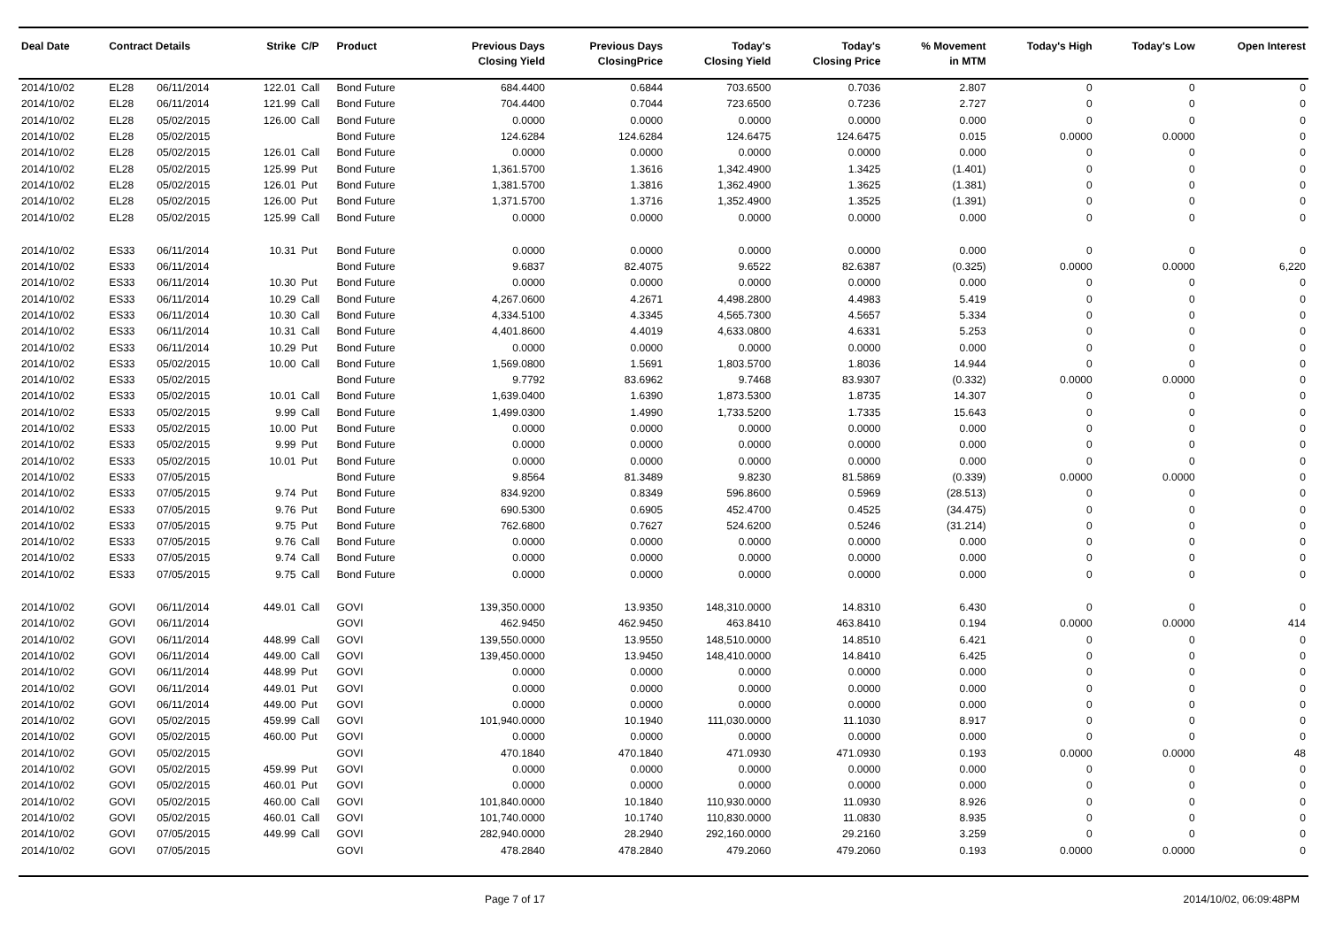| Deal Date | Contract Details | | Strike | C/P | Product | Previous Days Closing Yield | Previous Days ClosingPrice | Today's Closing Yield | Today's Closing Price | % Movement in MTM | Today's High | Today's Low | Open Interest |
| --- | --- | --- | --- | --- | --- | --- | --- | --- | --- | --- | --- | --- | --- |
| 2014/10/02 | EL28 | 06/11/2014 | 122.01 | Call | Bond Future | 684.4400 | 0.6844 | 703.6500 | 0.7036 | 2.807 | 0 | 0 | 0 |
| 2014/10/02 | EL28 | 06/11/2014 | 121.99 | Call | Bond Future | 704.4400 | 0.7044 | 723.6500 | 0.7236 | 2.727 | 0 | 0 | 0 |
| 2014/10/02 | EL28 | 05/02/2015 | 126.00 | Call | Bond Future | 0.0000 | 0.0000 | 0.0000 | 0.0000 | 0.000 | 0 | 0 | 0 |
| 2014/10/02 | EL28 | 05/02/2015 | | | Bond Future | 124.6284 | 124.6284 | 124.6475 | 124.6475 | 0.015 | 0.0000 | 0.0000 | 0 |
| 2014/10/02 | EL28 | 05/02/2015 | 126.01 | Call | Bond Future | 0.0000 | 0.0000 | 0.0000 | 0.0000 | 0.000 | 0 | 0 | 0 |
| 2014/10/02 | EL28 | 05/02/2015 | 125.99 | Put | Bond Future | 1,361.5700 | 1.3616 | 1,342.4900 | 1.3425 | (1.401) | 0 | 0 | 0 |
| 2014/10/02 | EL28 | 05/02/2015 | 126.01 | Put | Bond Future | 1,381.5700 | 1.3816 | 1,362.4900 | 1.3625 | (1.381) | 0 | 0 | 0 |
| 2014/10/02 | EL28 | 05/02/2015 | 126.00 | Put | Bond Future | 1,371.5700 | 1.3716 | 1,352.4900 | 1.3525 | (1.391) | 0 | 0 | 0 |
| 2014/10/02 | EL28 | 05/02/2015 | 125.99 | Call | Bond Future | 0.0000 | 0.0000 | 0.0000 | 0.0000 | 0.000 | 0 | 0 | 0 |
| 2014/10/02 | ES33 | 06/11/2014 | 10.31 | Put | Bond Future | 0.0000 | 0.0000 | 0.0000 | 0.0000 | 0.000 | 0 | 0 | 0 |
| 2014/10/02 | ES33 | 06/11/2014 | | | Bond Future | 9.6837 | 82.4075 | 9.6522 | 82.6387 | (0.325) | 0.0000 | 0.0000 | 6,220 |
| 2014/10/02 | ES33 | 06/11/2014 | 10.30 | Put | Bond Future | 0.0000 | 0.0000 | 0.0000 | 0.0000 | 0.000 | 0 | 0 | 0 |
| 2014/10/02 | ES33 | 06/11/2014 | 10.29 | Call | Bond Future | 4,267.0600 | 4.2671 | 4,498.2800 | 4.4983 | 5.419 | 0 | 0 | 0 |
| 2014/10/02 | ES33 | 06/11/2014 | 10.30 | Call | Bond Future | 4,334.5100 | 4.3345 | 4,565.7300 | 4.5657 | 5.334 | 0 | 0 | 0 |
| 2014/10/02 | ES33 | 06/11/2014 | 10.31 | Call | Bond Future | 4,401.8600 | 4.4019 | 4,633.0800 | 4.6331 | 5.253 | 0 | 0 | 0 |
| 2014/10/02 | ES33 | 06/11/2014 | 10.29 | Put | Bond Future | 0.0000 | 0.0000 | 0.0000 | 0.0000 | 0.000 | 0 | 0 | 0 |
| 2014/10/02 | ES33 | 05/02/2015 | 10.00 | Call | Bond Future | 1,569.0800 | 1.5691 | 1,803.5700 | 1.8036 | 14.944 | 0 | 0 | 0 |
| 2014/10/02 | ES33 | 05/02/2015 | | | Bond Future | 9.7792 | 83.6962 | 9.7468 | 83.9307 | (0.332) | 0.0000 | 0.0000 | 0 |
| 2014/10/02 | ES33 | 05/02/2015 | 10.01 | Call | Bond Future | 1,639.0400 | 1.6390 | 1,873.5300 | 1.8735 | 14.307 | 0 | 0 | 0 |
| 2014/10/02 | ES33 | 05/02/2015 | 9.99 | Call | Bond Future | 1,499.0300 | 1.4990 | 1,733.5200 | 1.7335 | 15.643 | 0 | 0 | 0 |
| 2014/10/02 | ES33 | 05/02/2015 | 10.00 | Put | Bond Future | 0.0000 | 0.0000 | 0.0000 | 0.0000 | 0.000 | 0 | 0 | 0 |
| 2014/10/02 | ES33 | 05/02/2015 | 9.99 | Put | Bond Future | 0.0000 | 0.0000 | 0.0000 | 0.0000 | 0.000 | 0 | 0 | 0 |
| 2014/10/02 | ES33 | 05/02/2015 | 10.01 | Put | Bond Future | 0.0000 | 0.0000 | 0.0000 | 0.0000 | 0.000 | 0 | 0 | 0 |
| 2014/10/02 | ES33 | 07/05/2015 | | | Bond Future | 9.8564 | 81.3489 | 9.8230 | 81.5869 | (0.339) | 0.0000 | 0.0000 | 0 |
| 2014/10/02 | ES33 | 07/05/2015 | 9.74 | Put | Bond Future | 834.9200 | 0.8349 | 596.8600 | 0.5969 | (28.513) | 0 | 0 | 0 |
| 2014/10/02 | ES33 | 07/05/2015 | 9.76 | Put | Bond Future | 690.5300 | 0.6905 | 452.4700 | 0.4525 | (34.475) | 0 | 0 | 0 |
| 2014/10/02 | ES33 | 07/05/2015 | 9.75 | Put | Bond Future | 762.6800 | 0.7627 | 524.6200 | 0.5246 | (31.214) | 0 | 0 | 0 |
| 2014/10/02 | ES33 | 07/05/2015 | 9.76 | Call | Bond Future | 0.0000 | 0.0000 | 0.0000 | 0.0000 | 0.000 | 0 | 0 | 0 |
| 2014/10/02 | ES33 | 07/05/2015 | 9.74 | Call | Bond Future | 0.0000 | 0.0000 | 0.0000 | 0.0000 | 0.000 | 0 | 0 | 0 |
| 2014/10/02 | ES33 | 07/05/2015 | 9.75 | Call | Bond Future | 0.0000 | 0.0000 | 0.0000 | 0.0000 | 0.000 | 0 | 0 | 0 |
| 2014/10/02 | GOVI | 06/11/2014 | 449.01 | Call | GOVI | 139,350.0000 | 13.9350 | 148,310.0000 | 14.8310 | 6.430 | 0 | 0 | 0 |
| 2014/10/02 | GOVI | 06/11/2014 | | | GOVI | 462.9450 | 462.9450 | 463.8410 | 463.8410 | 0.194 | 0.0000 | 0.0000 | 414 |
| 2014/10/02 | GOVI | 06/11/2014 | 448.99 | Call | GOVI | 139,550.0000 | 13.9550 | 148,510.0000 | 14.8510 | 6.421 | 0 | 0 | 0 |
| 2014/10/02 | GOVI | 06/11/2014 | 449.00 | Call | GOVI | 139,450.0000 | 13.9450 | 148,410.0000 | 14.8410 | 6.425 | 0 | 0 | 0 |
| 2014/10/02 | GOVI | 06/11/2014 | 448.99 | Put | GOVI | 0.0000 | 0.0000 | 0.0000 | 0.0000 | 0.000 | 0 | 0 | 0 |
| 2014/10/02 | GOVI | 06/11/2014 | 449.01 | Put | GOVI | 0.0000 | 0.0000 | 0.0000 | 0.0000 | 0.000 | 0 | 0 | 0 |
| 2014/10/02 | GOVI | 06/11/2014 | 449.00 | Put | GOVI | 0.0000 | 0.0000 | 0.0000 | 0.0000 | 0.000 | 0 | 0 | 0 |
| 2014/10/02 | GOVI | 05/02/2015 | 459.99 | Call | GOVI | 101,940.0000 | 10.1940 | 111,030.0000 | 11.1030 | 8.917 | 0 | 0 | 0 |
| 2014/10/02 | GOVI | 05/02/2015 | 460.00 | Put | GOVI | 0.0000 | 0.0000 | 0.0000 | 0.0000 | 0.000 | 0 | 0 | 0 |
| 2014/10/02 | GOVI | 05/02/2015 | | | GOVI | 470.1840 | 470.1840 | 471.0930 | 471.0930 | 0.193 | 0.0000 | 0.0000 | 48 |
| 2014/10/02 | GOVI | 05/02/2015 | 459.99 | Put | GOVI | 0.0000 | 0.0000 | 0.0000 | 0.0000 | 0.000 | 0 | 0 | 0 |
| 2014/10/02 | GOVI | 05/02/2015 | 460.01 | Put | GOVI | 0.0000 | 0.0000 | 0.0000 | 0.0000 | 0.000 | 0 | 0 | 0 |
| 2014/10/02 | GOVI | 05/02/2015 | 460.00 | Call | GOVI | 101,840.0000 | 10.1840 | 110,930.0000 | 11.0930 | 8.926 | 0 | 0 | 0 |
| 2014/10/02 | GOVI | 05/02/2015 | 460.01 | Call | GOVI | 101,740.0000 | 10.1740 | 110,830.0000 | 11.0830 | 8.935 | 0 | 0 | 0 |
| 2014/10/02 | GOVI | 07/05/2015 | 449.99 | Call | GOVI | 282,940.0000 | 28.2940 | 292,160.0000 | 29.2160 | 3.259 | 0 | 0 | 0 |
| 2014/10/02 | GOVI | 07/05/2015 | | | GOVI | 478.2840 | 478.2840 | 479.2060 | 479.2060 | 0.193 | 0.0000 | 0.0000 | 0 |
Page 7 of 17 2014/10/02, 06:09:48PM